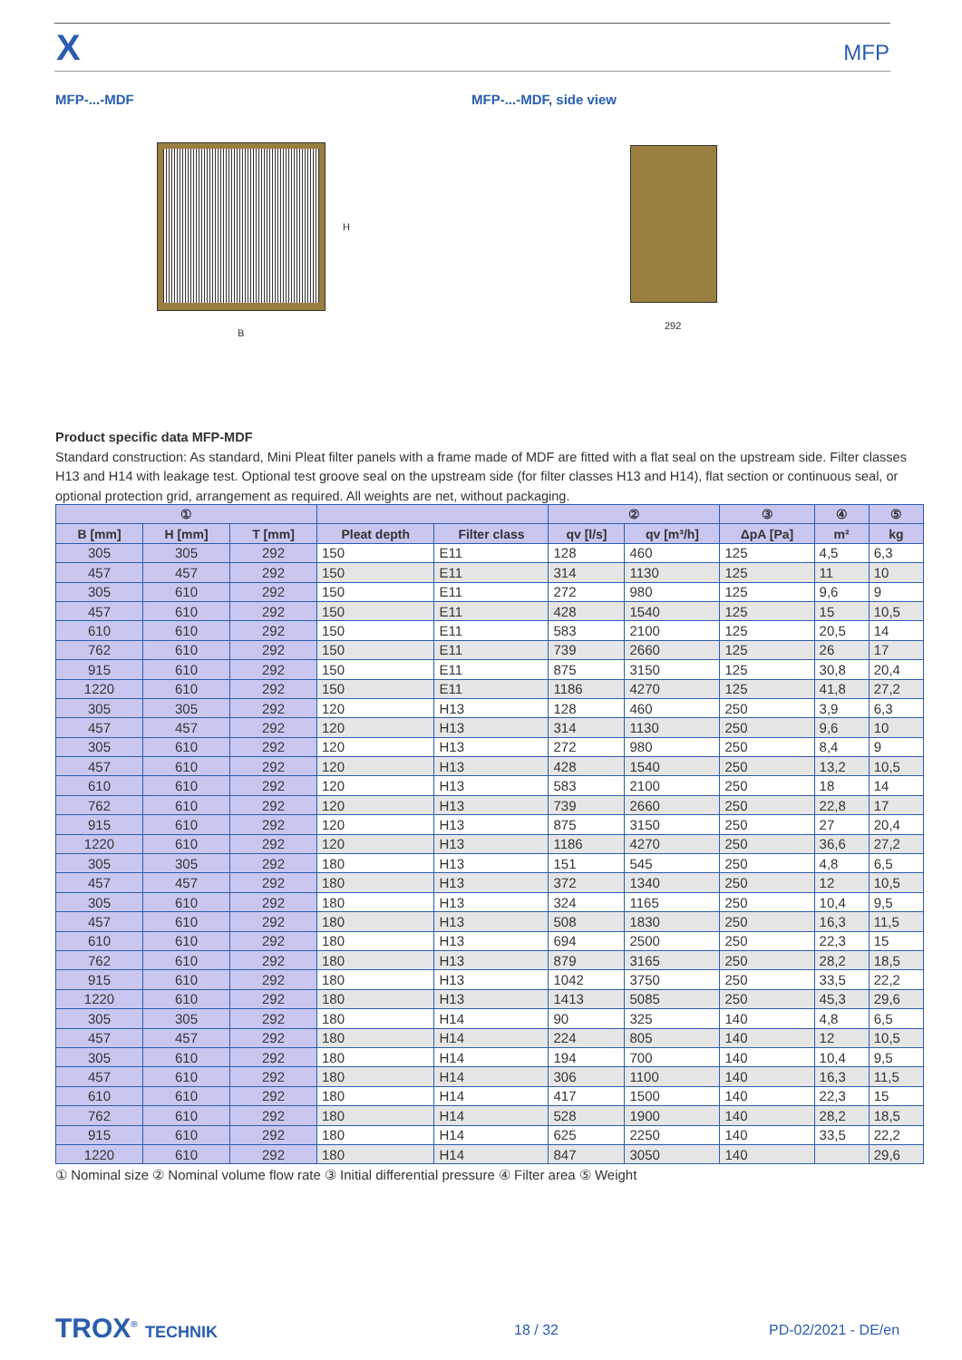X MFP
MFP-...-MDF MFP-...-MDF, side view
H
B
292
Product specific data MFP-MDF
Standard construction: As standard, Mini Pleat filter panels with a frame made of MDF are fitted with a flat seal on the upstream side. Filter classes H13 and H14 with leakage test. Optional test groove seal on the upstream side (for filter classes H13 and H14), flat section or continuous seal, or optional protection grid, arrangement as required. All weights are net, without packaging.
| ① | | | | | ② | | ③ | ④ | ⑤ |
| --- | --- | --- | --- | --- | --- | --- | --- | --- | --- |
| B [mm] | H [mm] | T [mm] | Pleat depth | Filter class | qv [l/s] | qv [m³/h] | ΔpA [Pa] | m² | kg |
| 305 | 305 | 292 | 150 | E11 | 128 | 460 | 125 | 4,5 | 6,3 |
| 457 | 457 | 292 | 150 | E11 | 314 | 1130 | 125 | 11 | 10 |
| 305 | 610 | 292 | 150 | E11 | 272 | 980 | 125 | 9,6 | 9 |
| 457 | 610 | 292 | 150 | E11 | 428 | 1540 | 125 | 15 | 10,5 |
| 610 | 610 | 292 | 150 | E11 | 583 | 2100 | 125 | 20,5 | 14 |
| 762 | 610 | 292 | 150 | E11 | 739 | 2660 | 125 | 26 | 17 |
| 915 | 610 | 292 | 150 | E11 | 875 | 3150 | 125 | 30,8 | 20,4 |
| 1220 | 610 | 292 | 150 | E11 | 1186 | 4270 | 125 | 41,8 | 27,2 |
| 305 | 305 | 292 | 120 | H13 | 128 | 460 | 250 | 3,9 | 6,3 |
| 457 | 457 | 292 | 120 | H13 | 314 | 1130 | 250 | 9,6 | 10 |
| 305 | 610 | 292 | 120 | H13 | 272 | 980 | 250 | 8,4 | 9 |
| 457 | 610 | 292 | 120 | H13 | 428 | 1540 | 250 | 13,2 | 10,5 |
| 610 | 610 | 292 | 120 | H13 | 583 | 2100 | 250 | 18 | 14 |
| 762 | 610 | 292 | 120 | H13 | 739 | 2660 | 250 | 22,8 | 17 |
| 915 | 610 | 292 | 120 | H13 | 875 | 3150 | 250 | 27 | 20,4 |
| 1220 | 610 | 292 | 120 | H13 | 1186 | 4270 | 250 | 36,6 | 27,2 |
| 305 | 305 | 292 | 180 | H13 | 151 | 545 | 250 | 4,8 | 6,5 |
| 457 | 457 | 292 | 180 | H13 | 372 | 1340 | 250 | 12 | 10,5 |
| 305 | 610 | 292 | 180 | H13 | 324 | 1165 | 250 | 10,4 | 9,5 |
| 457 | 610 | 292 | 180 | H13 | 508 | 1830 | 250 | 16,3 | 11,5 |
| 610 | 610 | 292 | 180 | H13 | 694 | 2500 | 250 | 22,3 | 15 |
| 762 | 610 | 292 | 180 | H13 | 879 | 3165 | 250 | 28,2 | 18,5 |
| 915 | 610 | 292 | 180 | H13 | 1042 | 3750 | 250 | 33,5 | 22,2 |
| 1220 | 610 | 292 | 180 | H13 | 1413 | 5085 | 250 | 45,3 | 29,6 |
| 305 | 305 | 292 | 180 | H14 | 90 | 325 | 140 | 4,8 | 6,5 |
| 457 | 457 | 292 | 180 | H14 | 224 | 805 | 140 | 12 | 10,5 |
| 305 | 610 | 292 | 180 | H14 | 194 | 700 | 140 | 10,4 | 9,5 |
| 457 | 610 | 292 | 180 | H14 | 306 | 1100 | 140 | 16,3 | 11,5 |
| 610 | 610 | 292 | 180 | H14 | 417 | 1500 | 140 | 22,3 | 15 |
| 762 | 610 | 292 | 180 | H14 | 528 | 1900 | 140 | 28,2 | 18,5 |
| 915 | 610 | 292 | 180 | H14 | 625 | 2250 | 140 | 33,5 | 22,2 |
| 1220 | 610 | 292 | 180 | H14 | 847 | 3050 | 140 | | 29,6 |
① Nominal size ② Nominal volume flow rate ③ Initial differential pressure ④ Filter area ⑤ Weight
TROX<sup>®</sup> TECHNIK 18 / 32 PD-02/2021 - DE/en